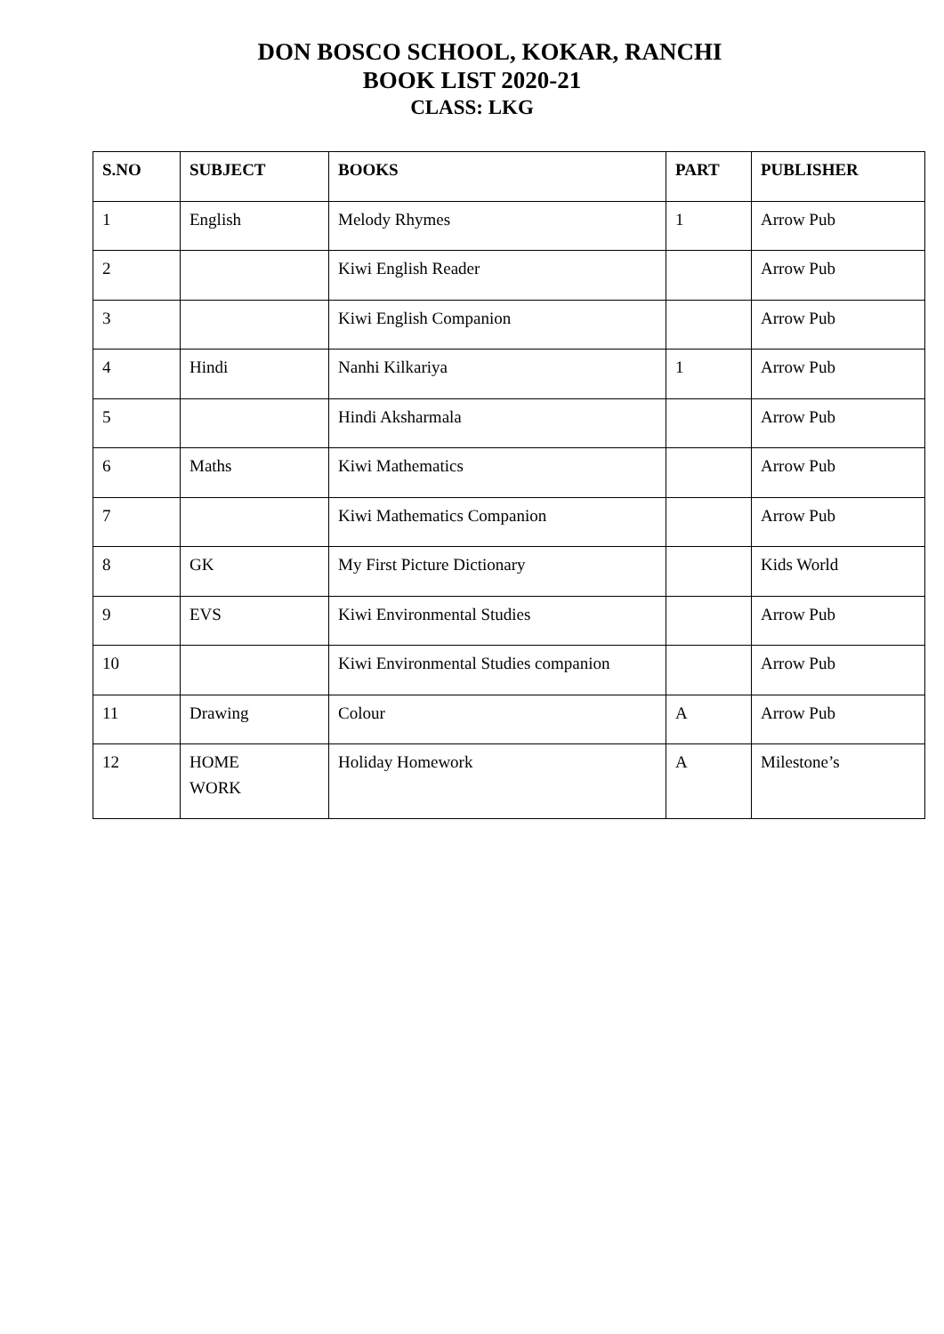DON BOSCO SCHOOL, KOKAR, RANCHI
BOOK LIST 2020-21
CLASS: LKG
| S.NO | SUBJECT | BOOKS | PART | PUBLISHER |
| --- | --- | --- | --- | --- |
| 1 | English | Melody Rhymes | 1 | Arrow Pub |
| 2 | | Kiwi English Reader | | Arrow Pub |
| 3 | | Kiwi English Companion | | Arrow Pub |
| 4 | Hindi | Nanhi Kilkariya | 1 | Arrow Pub |
| 5 | | Hindi Aksharmala | | Arrow Pub |
| 6 | Maths | Kiwi Mathematics | | Arrow Pub |
| 7 | | Kiwi Mathematics Companion | | Arrow Pub |
| 8 | GK | My First Picture Dictionary | | Kids World |
| 9 | EVS | Kiwi Environmental Studies | | Arrow Pub |
| 10 | | Kiwi Environmental Studies companion | | Arrow Pub |
| 11 | Drawing | Colour | A | Arrow Pub |
| 12 | HOME WORK | Holiday Homework | A | Milestone’s |